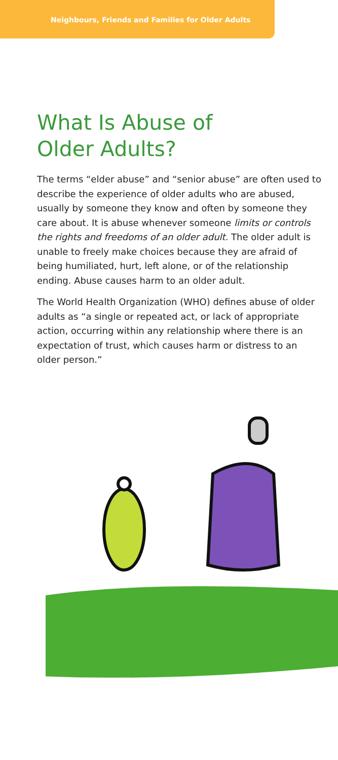Neighbours, Friends and Families for Older Adults
What Is Abuse of
Older Adults?
The terms “elder abuse” and “senior abuse” are often used to describe the experience of older adults who are abused, usually by someone they know and often by someone they care about. It is abuse whenever someone limits or controls the rights and freedoms of an older adult. The older adult is unable to freely make choices because they are afraid of being humiliated, hurt, left alone, or of the relationship ending. Abuse causes harm to an older adult.
The World Health Organization (WHO) defines abuse of older adults as “a single or repeated act, or lack of appropriate action, occurring within any relationship where there is an expectation of trust, which causes harm or distress to an older person.”